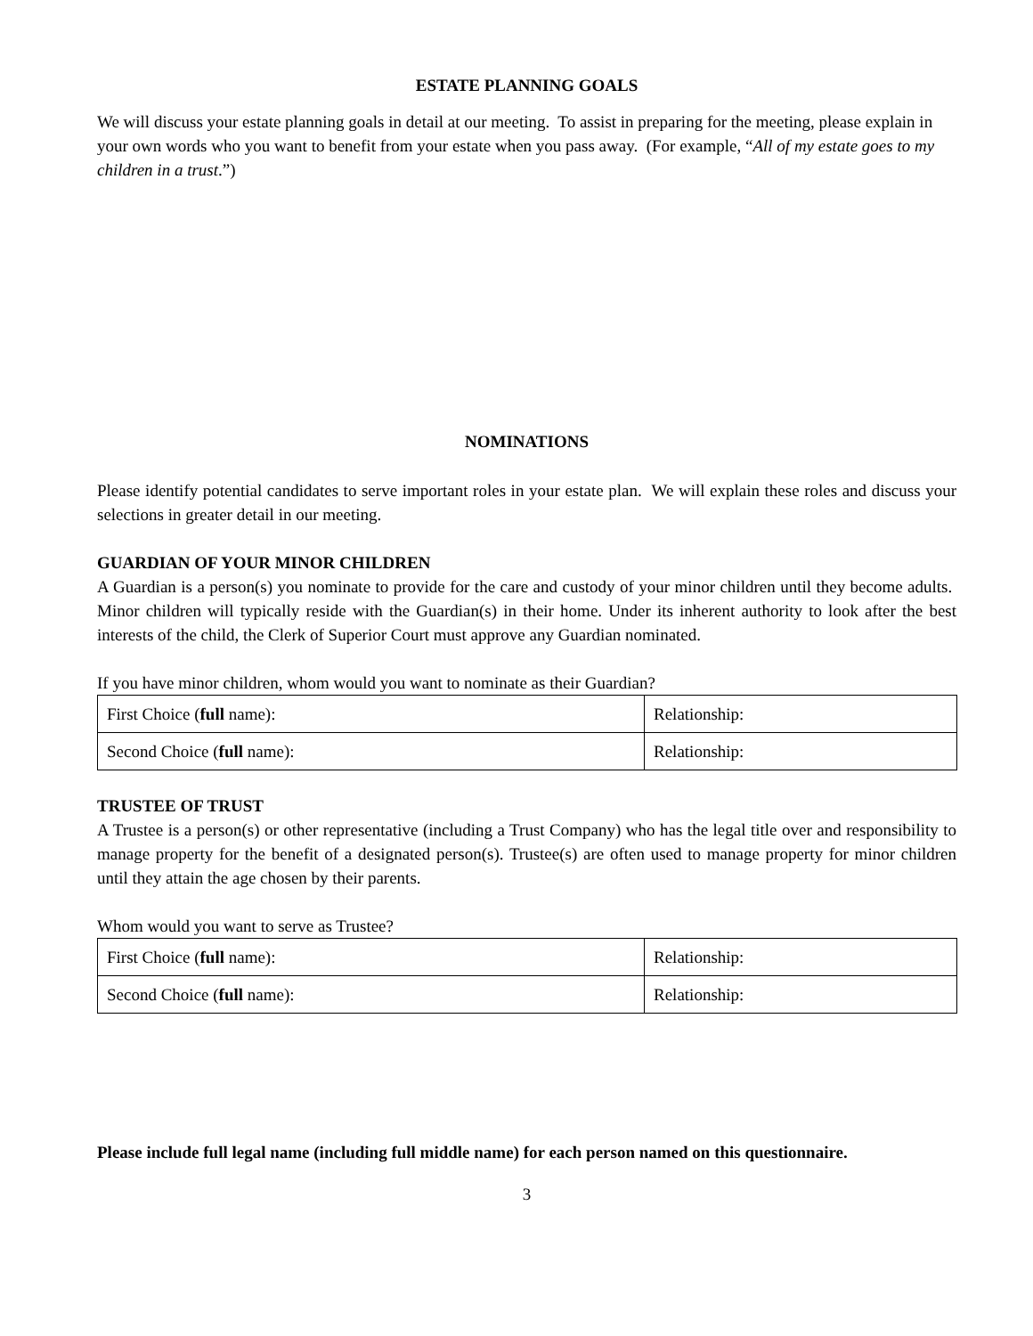ESTATE PLANNING GOALS
We will discuss your estate planning goals in detail at our meeting. To assist in preparing for the meeting, please explain in your own words who you want to benefit from your estate when you pass away. (For example, “All of my estate goes to my children in a trust.”)
NOMINATIONS
Please identify potential candidates to serve important roles in your estate plan. We will explain these roles and discuss your selections in greater detail in our meeting.
GUARDIAN OF YOUR MINOR CHILDREN
A Guardian is a person(s) you nominate to provide for the care and custody of your minor children until they become adults. Minor children will typically reside with the Guardian(s) in their home. Under its inherent authority to look after the best interests of the child, the Clerk of Superior Court must approve any Guardian nominated.
If you have minor children, whom would you want to nominate as their Guardian?
| First Choice ( full name): | Relationship: |
| Second Choice ( full name): | Relationship: |
TRUSTEE OF TRUST
A Trustee is a person(s) or other representative (including a Trust Company) who has the legal title over and responsibility to manage property for the benefit of a designated person(s). Trustee(s) are often used to manage property for minor children until they attain the age chosen by their parents.
Whom would you want to serve as Trustee?
| First Choice ( full name): | Relationship: |
| Second Choice ( full name): | Relationship: |
Please include full legal name (including full middle name) for each person named on this questionnaire.
3